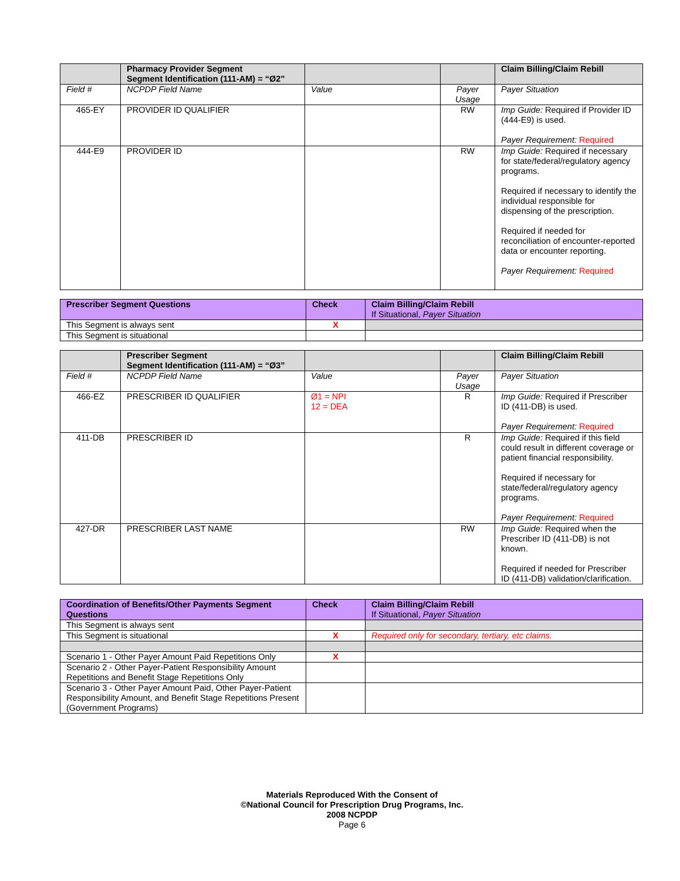| | Pharmacy Provider Segment Segment Identification (111-AM) = “Ø2” | | | Claim Billing/Claim Rebill |
| --- | --- | --- | --- | --- |
| Field # | NCPDP Field Name | Value | Payer Usage | Payer Situation |
| 465-EY | PROVIDER ID QUALIFIER | | RW | Imp Guide: Required if Provider ID (444-E9) is used. Payer Requirement: Required |
| 444-E9 | PROVIDER ID | | RW | Imp Guide: Required if necessary for state/federal/regulatory agency programs. Required if necessary to identify the individual responsible for dispensing of the prescription. Required if needed for reconciliation of encounter-reported data or encounter reporting. Payer Requirement: Required |
| Prescriber Segment Questions | Check | Claim Billing/Claim Rebill If Situational, Payer Situation |
| --- | --- | --- |
| This Segment is always sent | X | |
| This Segment is situational | | |
| | Prescriber Segment Segment Identification (111-AM) = “Ø3” | | | Claim Billing/Claim Rebill |
| --- | --- | --- | --- | --- |
| Field # | NCPDP Field Name | Value | Payer Usage | Payer Situation |
| 466-EZ | PRESCRIBER ID QUALIFIER | Ø1 = NPI 12 = DEA | R | Imp Guide: Required if Prescriber ID (411-DB) is used. Payer Requirement: Required |
| 411-DB | PRESCRIBER ID | | R | Imp Guide: Required if this field could result in different coverage or patient financial responsibility. Required if necessary for state/federal/regulatory agency programs. Payer Requirement: Required |
| 427-DR | PRESCRIBER LAST NAME | | RW | Imp Guide: Required when the Prescriber ID (411-DB) is not known. Required if needed for Prescriber ID (411-DB) validation/clarification. |
| Coordination of Benefits/Other Payments Segment Questions | Check | Claim Billing/Claim Rebill If Situational, Payer Situation |
| --- | --- | --- |
| This Segment is always sent | | |
| This Segment is situational | X | Required only for secondary, tertiary, etc claims. |
| Scenario 1 - Other Payer Amount Paid Repetitions Only | X | |
| Scenario 2 - Other Payer-Patient Responsibility Amount Repetitions and Benefit Stage Repetitions Only | | |
| Scenario 3 - Other Payer Amount Paid, Other Payer-Patient Responsibility Amount, and Benefit Stage Repetitions Present (Government Programs) | | |
Materials Reproduced With the Consent of
©National Council for Prescription Drug Programs, Inc.
2008 NCPDP
Page 6